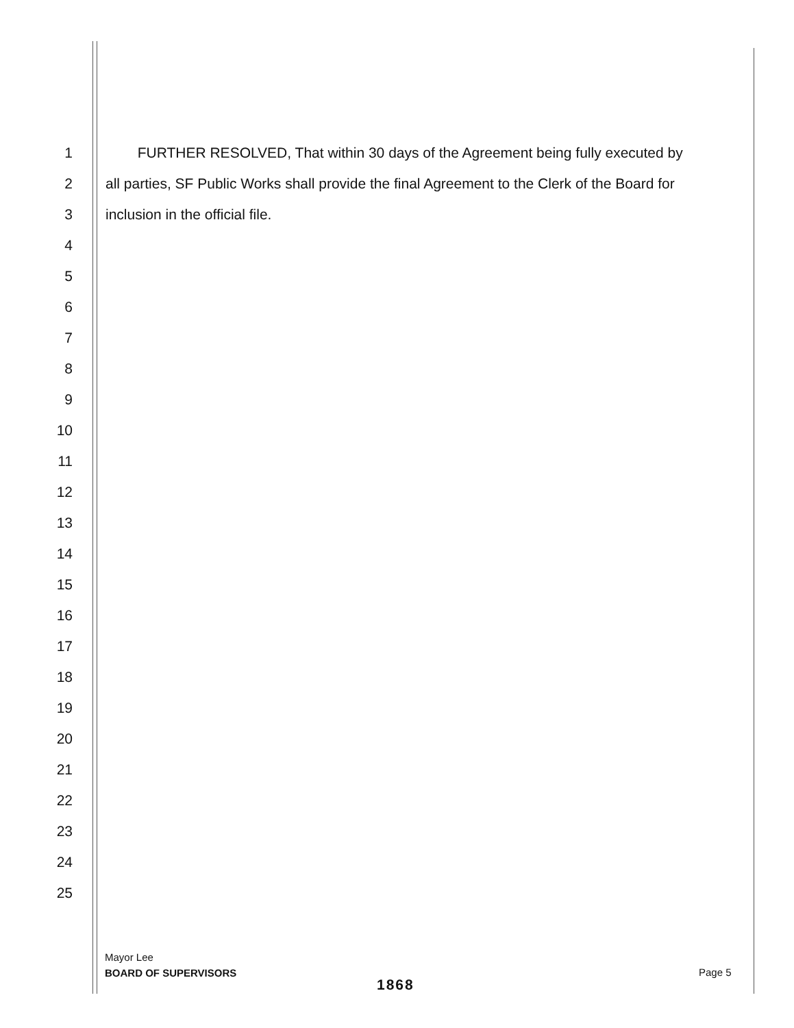1 FURTHER RESOLVED, That within 30 days of the Agreement being fully executed by
2 all parties, SF Public Works shall provide the final Agreement to the Clerk of the Board for
3 inclusion in the official file.
4
5
6
7
8
9
10
11
12
13
14
15
16
17
18
19
20
21
22
23
24
25
Mayor Lee
BOARD OF SUPERVISORS
Page 5
1868